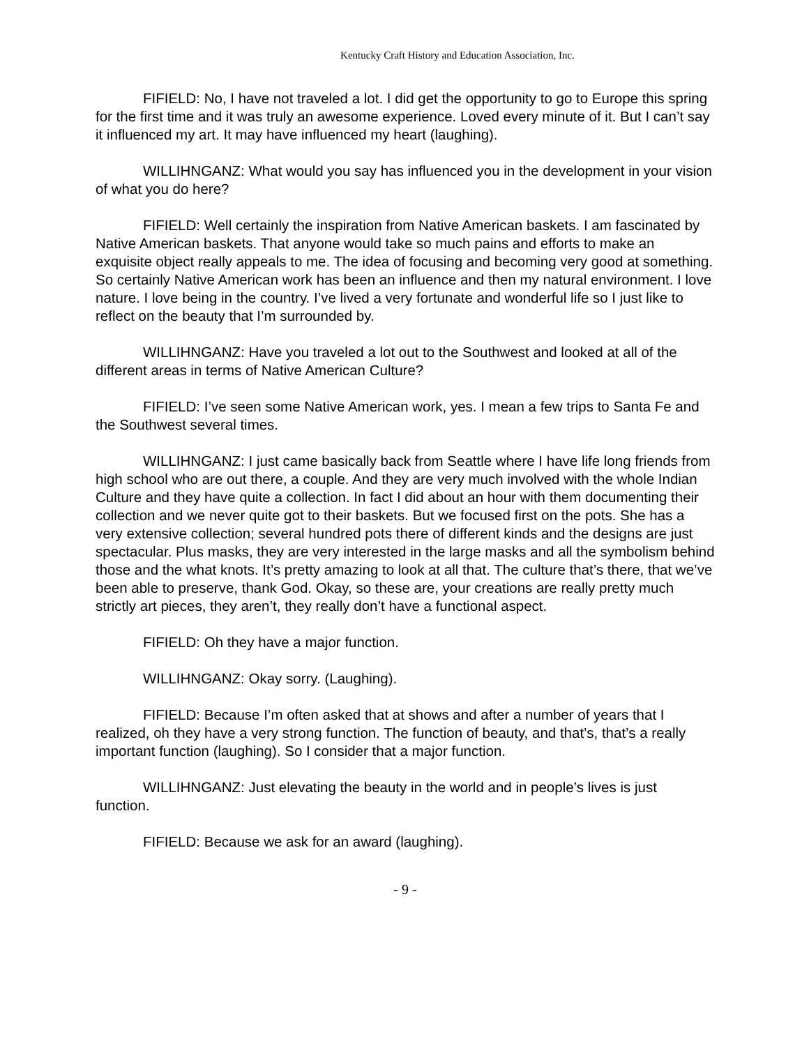Kentucky Craft History and Education Association, Inc.
FIFIELD: No, I have not traveled a lot. I did get the opportunity to go to Europe this spring for the first time and it was truly an awesome experience. Loved every minute of it. But I can’t say it influenced my art. It may have influenced my heart (laughing).
WILLIHNGANZ: What would you say has influenced you in the development in your vision of what you do here?
FIFIELD: Well certainly the inspiration from Native American baskets. I am fascinated by Native American baskets. That anyone would take so much pains and efforts to make an exquisite object really appeals to me. The idea of focusing and becoming very good at something. So certainly Native American work has been an influence and then my natural environment. I love nature. I love being in the country. I’ve lived a very fortunate and wonderful life so I just like to reflect on the beauty that I’m surrounded by.
WILLIHNGANZ: Have you traveled a lot out to the Southwest and looked at all of the different areas in terms of Native American Culture?
FIFIELD: I’ve seen some Native American work, yes. I mean a few trips to Santa Fe and the Southwest several times.
WILLIHNGANZ: I just came basically back from Seattle where I have life long friends from high school who are out there, a couple. And they are very much involved with the whole Indian Culture and they have quite a collection. In fact I did about an hour with them documenting their collection and we never quite got to their baskets. But we focused first on the pots. She has a very extensive collection; several hundred pots there of different kinds and the designs are just spectacular. Plus masks, they are very interested in the large masks and all the symbolism behind those and the what knots. It’s pretty amazing to look at all that. The culture that’s there, that we’ve been able to preserve, thank God. Okay, so these are, your creations are really pretty much strictly art pieces, they aren’t, they really don’t have a functional aspect.
FIFIELD: Oh they have a major function.
WILLIHNGANZ: Okay sorry. (Laughing).
FIFIELD: Because I’m often asked that at shows and after a number of years that I realized, oh they have a very strong function. The function of beauty, and that’s, that’s a really important function (laughing). So I consider that a major function.
WILLIHNGANZ: Just elevating the beauty in the world and in people’s lives is just function.
FIFIELD: Because we ask for an award (laughing).
- 9 -